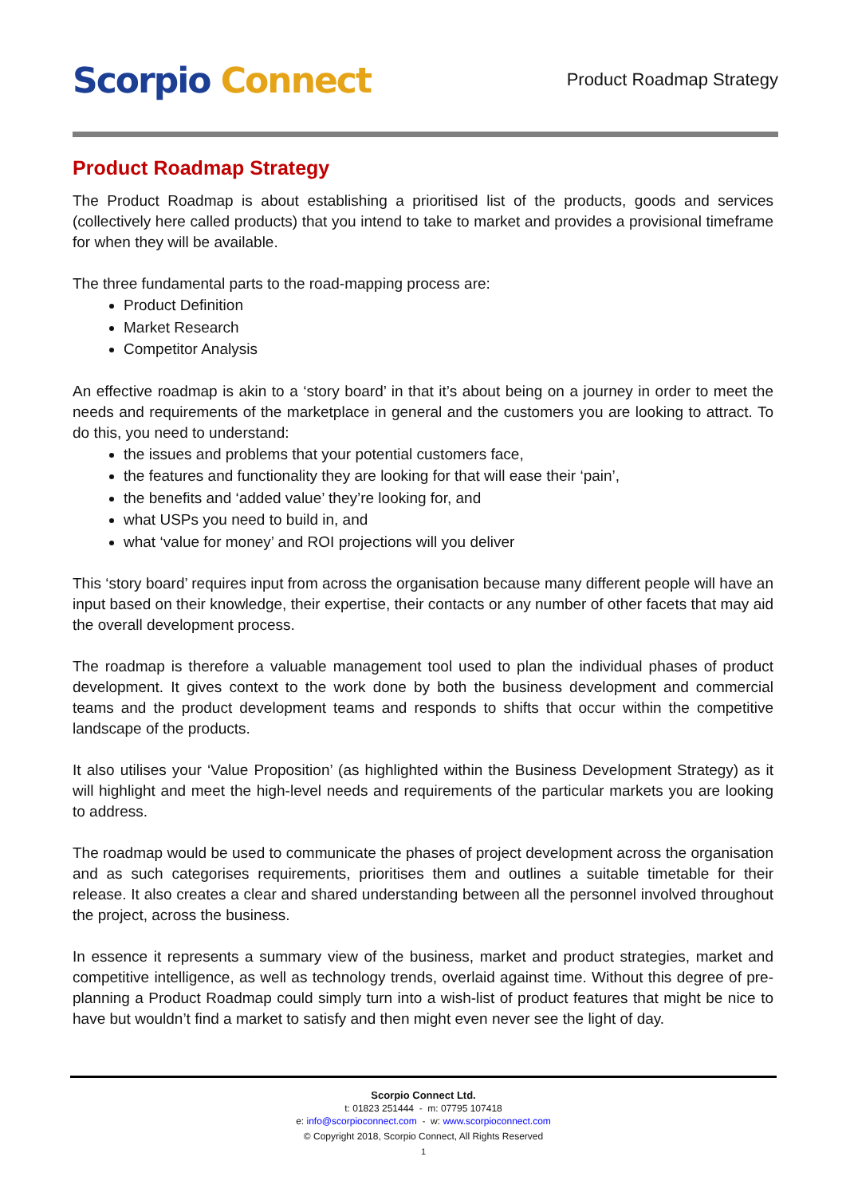Scorpio Connect
Product Roadmap Strategy
Product Roadmap Strategy
The Product Roadmap is about establishing a prioritised list of the products, goods and services (collectively here called products) that you intend to take to market and provides a provisional timeframe for when they will be available.
The three fundamental parts to the road-mapping process are:
Product Definition
Market Research
Competitor Analysis
An effective roadmap is akin to a ‘story board’ in that it’s about being on a journey in order to meet the needs and requirements of the marketplace in general and the customers you are looking to attract. To do this, you need to understand:
the issues and problems that your potential customers face,
the features and functionality they are looking for that will ease their ‘pain’,
the benefits and ‘added value’ they’re looking for, and
what USPs you need to build in, and
what ‘value for money’ and ROI projections will you deliver
This ‘story board’ requires input from across the organisation because many different people will have an input based on their knowledge, their expertise, their contacts or any number of other facets that may aid the overall development process.
The roadmap is therefore a valuable management tool used to plan the individual phases of product development. It gives context to the work done by both the business development and commercial teams and the product development teams and responds to shifts that occur within the competitive landscape of the products.
It also utilises your ‘Value Proposition’ (as highlighted within the Business Development Strategy) as it will highlight and meet the high-level needs and requirements of the particular markets you are looking to address.
The roadmap would be used to communicate the phases of project development across the organisation and as such categorises requirements, prioritises them and outlines a suitable timetable for their release. It also creates a clear and shared understanding between all the personnel involved throughout the project, across the business.
In essence it represents a summary view of the business, market and product strategies, market and competitive intelligence, as well as technology trends, overlaid against time. Without this degree of pre-planning a Product Roadmap could simply turn into a wish-list of product features that might be nice to have but wouldn’t find a market to satisfy and then might even never see the light of day.
Scorpio Connect Ltd.
t: 01823 251444 - m: 07795 107418
e: info@scorpioconnect.com - w: www.scorpioconnect.com
© Copyright 2018, Scorpio Connect, All Rights Reserved
1